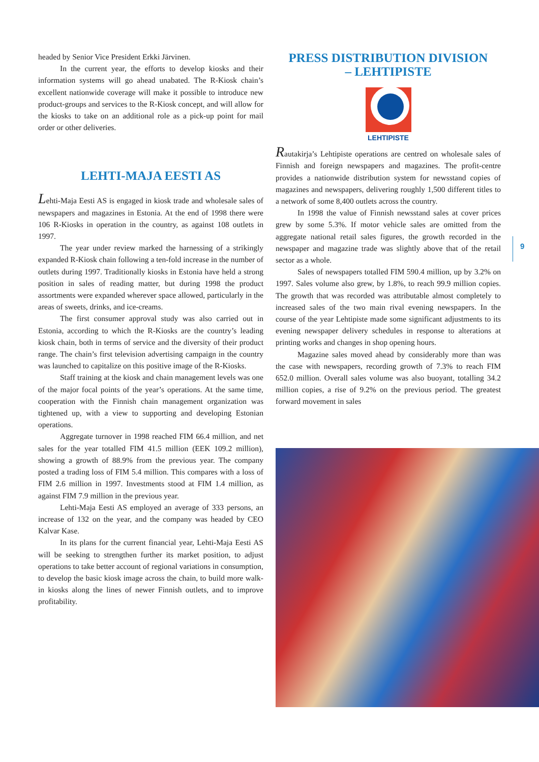headed by Senior Vice President Erkki Järvinen.
In the current year, the efforts to develop kiosks and their information systems will go ahead unabated. The R-Kiosk chain’s excellent nationwide coverage will make it possible to introduce new product-groups and services to the R-Kiosk concept, and will allow for the kiosks to take on an additional role as a pick-up point for mail order or other deliveries.
LEHTI-MAJA EESTI AS
Lehti-Maja Eesti AS is engaged in kiosk trade and wholesale sales of newspapers and magazines in Estonia. At the end of 1998 there were 106 R-Kiosks in operation in the country, as against 108 outlets in 1997.
The year under review marked the harnessing of a strikingly expanded R-Kiosk chain following a ten-fold increase in the number of outlets during 1997. Traditionally kiosks in Estonia have held a strong position in sales of reading matter, but during 1998 the product assortments were expanded wherever space allowed, particularly in the areas of sweets, drinks, and ice-creams.
The first consumer approval study was also carried out in Estonia, according to which the R-Kiosks are the country’s leading kiosk chain, both in terms of service and the diversity of their product range. The chain’s first television advertising campaign in the country was launched to capitalize on this positive image of the R-Kiosks.
Staff training at the kiosk and chain management levels was one of the major focal points of the year’s operations. At the same time, cooperation with the Finnish chain management organization was tightened up, with a view to supporting and developing Estonian operations.
Aggregate turnover in 1998 reached FIM 66.4 million, and net sales for the year totalled FIM 41.5 million (EEK 109.2 million), showing a growth of 88.9% from the previous year. The company posted a trading loss of FIM 5.4 million. This compares with a loss of FIM 2.6 million in 1997. Investments stood at FIM 1.4 million, as against FIM 7.9 million in the previous year.
Lehti-Maja Eesti AS employed an average of 333 persons, an increase of 132 on the year, and the company was headed by CEO Kalvar Kase.
In its plans for the current financial year, Lehti-Maja Eesti AS will be seeking to strengthen further its market position, to adjust operations to take better account of regional variations in consumption, to develop the basic kiosk image across the chain, to build more walk-in kiosks along the lines of newer Finnish outlets, and to improve profitability.
PRESS DISTRIBUTION DIVISION
– LEHTIPISTE
LEHTIPISTE
Rautakirja’s Lehtipiste operations are centred on wholesale sales of Finnish and foreign newspapers and magazines. The profit-centre provides a nationwide distribution system for newsstand copies of magazines and newspapers, delivering roughly 1,500 different titles to a network of some 8,400 outlets across the country.
In 1998 the value of Finnish newsstand sales at cover prices grew by some 5.3%. If motor vehicle sales are omitted from the aggregate national retail sales figures, the growth recorded in the newspaper and magazine trade was slightly above that of the retail sector as a whole.
Sales of newspapers totalled FIM 590.4 million, up by 3.2% on 1997. Sales volume also grew, by 1.8%, to reach 99.9 million copies. The growth that was recorded was attributable almost completely to increased sales of the two main rival evening newspapers. In the course of the year Lehtipiste made some significant adjustments to its evening newspaper delivery schedules in response to alterations at printing works and changes in shop opening hours.
Magazine sales moved ahead by considerably more than was the case with newspapers, recording growth of 7.3% to reach FIM 652.0 million. Overall sales volume was also buoyant, totalling 34.2 million copies, a rise of 9.2% on the previous period. The greatest forward movement in sales
9